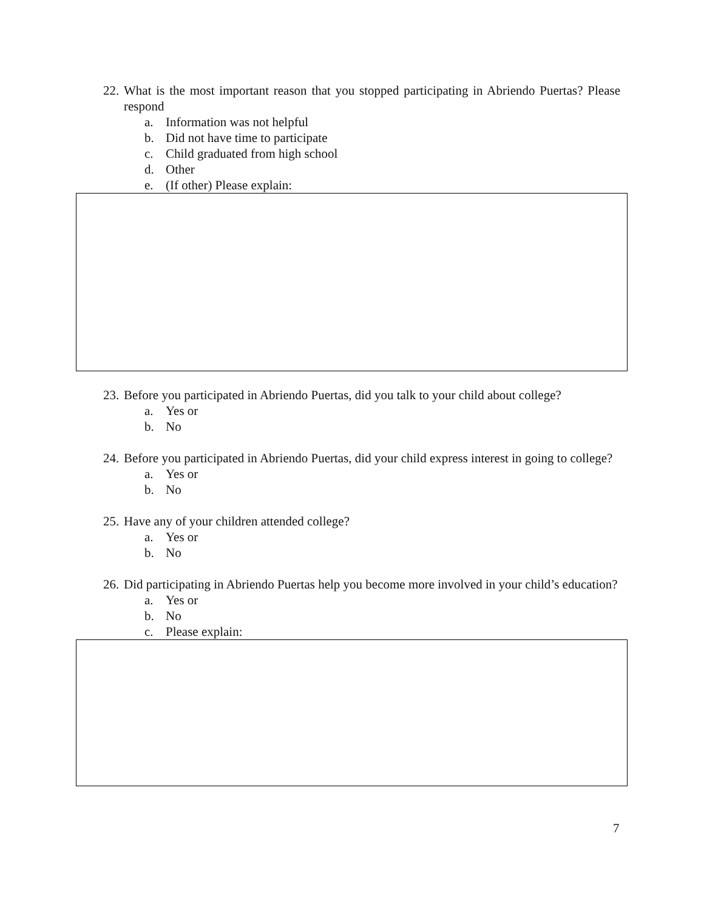22. What is the most important reason that you stopped participating in Abriendo Puertas? Please respond
a. Information was not helpful
b. Did not have time to participate
c. Child graduated from high school
d. Other
e. (If other) Please explain:
23. Before you participated in Abriendo Puertas, did you talk to your child about college?
a. Yes or
b. No
24. Before you participated in Abriendo Puertas, did your child express interest in going to college?
a. Yes or
b. No
25. Have any of your children attended college?
a. Yes or
b. No
26. Did participating in Abriendo Puertas help you become more involved in your child’s education?
a. Yes or
b. No
c. Please explain:
7